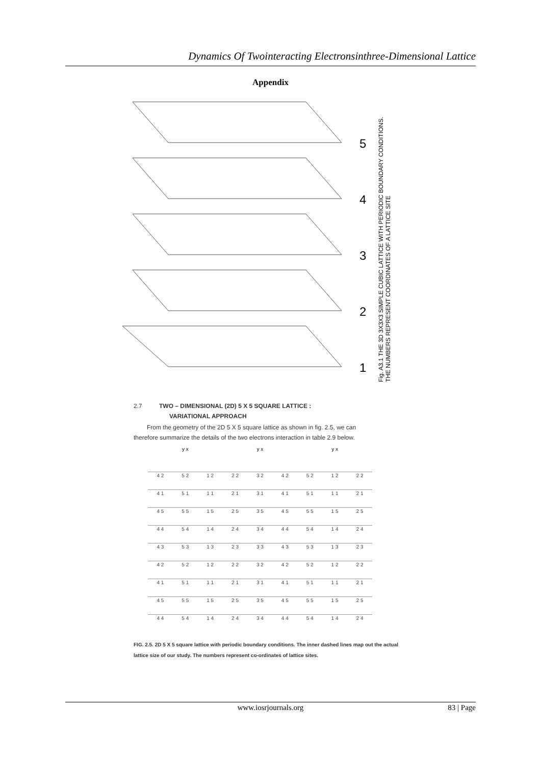Dynamics Of Twointeracting Electronsinthree-Dimensional Lattice
Appendix
5
4
3
2
1
Fig. A3.1 THE 3D 3X3X3 SIMPLE CUBIC LATTICE WITH PERIODIC BOUNDARY CONDITIONS.
THE NUMBERS REPRESENT COORDINATES OF A LATTICE SITE
2.7 TWO – DIMENSIONAL (2D) 5 X 5 SQUARE LATTICE :
VARIATIONAL APPROACH
From the geometry of the 2D 5 X 5 square lattice as shown in fig. 2.5, we can
therefore summarize the details of the two electrons interaction in table 2.9 below.
y x y x y x
| 4 2 | 5 2 | 1 2 | 2 2 | 3 2 | 4 2 | 5 2 | 1 2 | 2 2 |
| 4 1 | 5 1 | 1 1 | 2 1 | 3 1 | 4 1 | 5 1 | 1 1 | 2 1 |
| 4 5 | 5 5 | 1 5 | 2 5 | 3 5 | 4 5 | 5 5 | 1 5 | 2 5 |
| 4 4 | 5 4 | 1 4 | 2 4 | 3 4 | 4 4 | 5 4 | 1 4 | 2 4 |
| 4 3 | 5 3 | 1 3 | 2 3 | 3 3 | 4 3 | 5 3 | 1 3 | 2 3 |
| 4 2 | 5 2 | 1 2 | 2 2 | 3 2 | 4 2 | 5 2 | 1 2 | 2 2 |
| 4 1 | 5 1 | 1 1 | 2 1 | 3 1 | 4 1 | 5 1 | 1 1 | 2 1 |
| 4 5 | 5 5 | 1 5 | 2 5 | 3 5 | 4 5 | 5 5 | 1 5 | 2 5 |
| 4 4 | 5 4 | 1 4 | 2 4 | 3 4 | 4 4 | 5 4 | 1 4 | 2 4 |
FIG. 2.5. 2D 5 X 5 square lattice with periodic boundary conditions. The inner dashed lines map out the actual lattice size of our study. The numbers represent co-ordinates of lattice sites.
www.iosrjournals.org
83 | Page